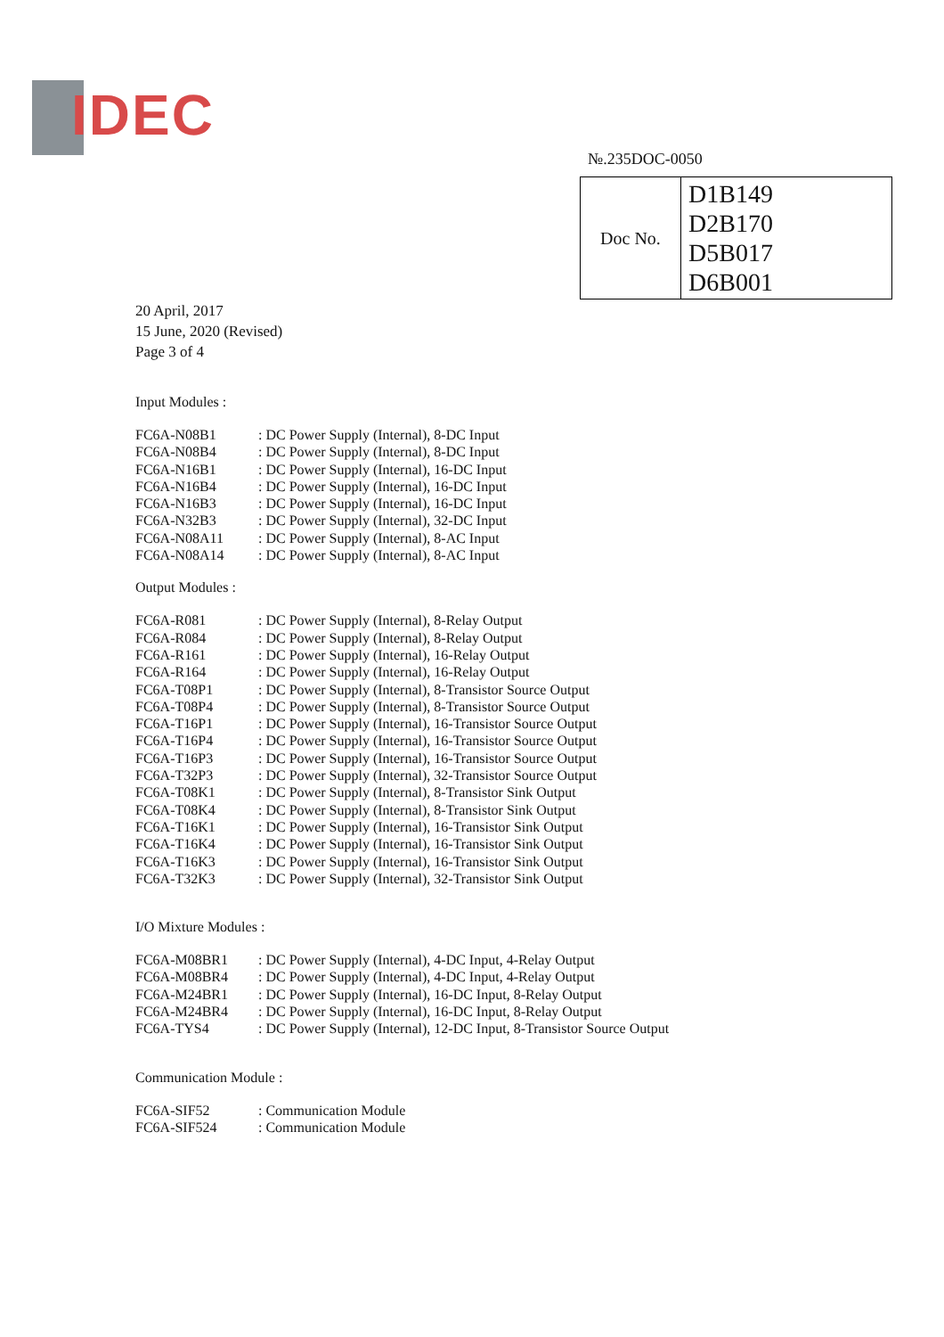IDEC
№.235DOC-0050
| Doc No. | D1B149 D2B170 D5B017 D6B001 |
20 April, 2017
15 June, 2020 (Revised)
Page 3 of 4
Input Modules :
| FC6A-N08B1 | : DC Power Supply (Internal), 8-DC Input |
| FC6A-N08B4 | : DC Power Supply (Internal), 8-DC Input |
| FC6A-N16B1 | : DC Power Supply (Internal), 16-DC Input |
| FC6A-N16B4 | : DC Power Supply (Internal), 16-DC Input |
| FC6A-N16B3 | : DC Power Supply (Internal), 16-DC Input |
| FC6A-N32B3 | : DC Power Supply (Internal), 32-DC Input |
| FC6A-N08A11 | : DC Power Supply (Internal), 8-AC Input |
| FC6A-N08A14 | : DC Power Supply (Internal), 8-AC Input |
Output Modules :
| FC6A-R081 | : DC Power Supply (Internal), 8-Relay Output |
| FC6A-R084 | : DC Power Supply (Internal), 8-Relay Output |
| FC6A-R161 | : DC Power Supply (Internal), 16-Relay Output |
| FC6A-R164 | : DC Power Supply (Internal), 16-Relay Output |
| FC6A-T08P1 | : DC Power Supply (Internal), 8-Transistor Source Output |
| FC6A-T08P4 | : DC Power Supply (Internal), 8-Transistor Source Output |
| FC6A-T16P1 | : DC Power Supply (Internal), 16-Transistor Source Output |
| FC6A-T16P4 | : DC Power Supply (Internal), 16-Transistor Source Output |
| FC6A-T16P3 | : DC Power Supply (Internal), 16-Transistor Source Output |
| FC6A-T32P3 | : DC Power Supply (Internal), 32-Transistor Source Output |
| FC6A-T08K1 | : DC Power Supply (Internal), 8-Transistor Sink Output |
| FC6A-T08K4 | : DC Power Supply (Internal), 8-Transistor Sink Output |
| FC6A-T16K1 | : DC Power Supply (Internal), 16-Transistor Sink Output |
| FC6A-T16K4 | : DC Power Supply (Internal), 16-Transistor Sink Output |
| FC6A-T16K3 | : DC Power Supply (Internal), 16-Transistor Sink Output |
| FC6A-T32K3 | : DC Power Supply (Internal), 32-Transistor Sink Output |
I/O Mixture Modules :
| FC6A-M08BR1 | : DC Power Supply (Internal), 4-DC Input, 4-Relay Output |
| FC6A-M08BR4 | : DC Power Supply (Internal), 4-DC Input, 4-Relay Output |
| FC6A-M24BR1 | : DC Power Supply (Internal), 16-DC Input, 8-Relay Output |
| FC6A-M24BR4 | : DC Power Supply (Internal), 16-DC Input, 8-Relay Output |
| FC6A-TYS4 | : DC Power Supply (Internal), 12-DC Input, 8-Transistor Source Output |
Communication Module :
| FC6A-SIF52 | : Communication Module |
| FC6A-SIF524 | : Communication Module |